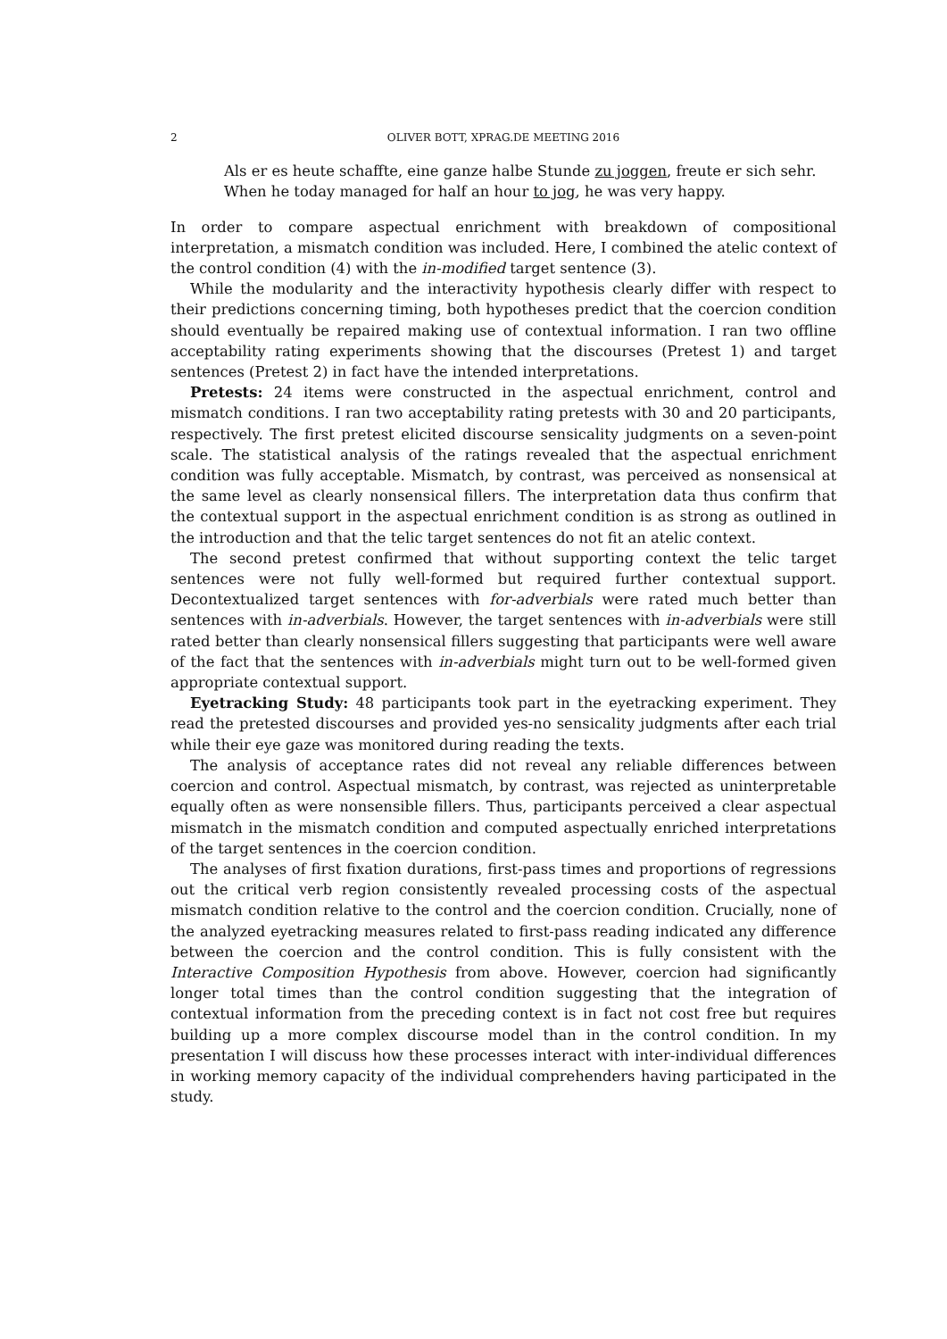2 OLIVER BOTT, XPRAG.DE MEETING 2016
Als er es heute schaffte, eine ganze halbe Stunde zu joggen, freute er sich sehr.
When he today managed for half an hour to jog, he was very happy.
In order to compare aspectual enrichment with breakdown of compositional interpretation, a mismatch condition was included. Here, I combined the atelic context of the control condition (4) with the in-modified target sentence (3).
While the modularity and the interactivity hypothesis clearly differ with respect to their predictions concerning timing, both hypotheses predict that the coercion condition should eventually be repaired making use of contextual information. I ran two offline acceptability rating experiments showing that the discourses (Pretest 1) and target sentences (Pretest 2) in fact have the intended interpretations.
Pretests: 24 items were constructed in the aspectual enrichment, control and mismatch conditions. I ran two acceptability rating pretests with 30 and 20 participants, respectively. The first pretest elicited discourse sensicality judgments on a seven-point scale. The statistical analysis of the ratings revealed that the aspectual enrichment condition was fully acceptable. Mismatch, by contrast, was perceived as nonsensical at the same level as clearly nonsensical fillers. The interpretation data thus confirm that the contextual support in the aspectual enrichment condition is as strong as outlined in the introduction and that the telic target sentences do not fit an atelic context.
The second pretest confirmed that without supporting context the telic target sentences were not fully well-formed but required further contextual support. Decontextualized target sentences with for-adverbials were rated much better than sentences with in-adverbials. However, the target sentences with in-adverbials were still rated better than clearly nonsensical fillers suggesting that participants were well aware of the fact that the sentences with in-adverbials might turn out to be well-formed given appropriate contextual support.
Eyetracking Study: 48 participants took part in the eyetracking experiment. They read the pretested discourses and provided yes-no sensicality judgments after each trial while their eye gaze was monitored during reading the texts.
The analysis of acceptance rates did not reveal any reliable differences between coercion and control. Aspectual mismatch, by contrast, was rejected as uninterpretable equally often as were nonsensible fillers. Thus, participants perceived a clear aspectual mismatch in the mismatch condition and computed aspectually enriched interpretations of the target sentences in the coercion condition.
The analyses of first fixation durations, first-pass times and proportions of regressions out the critical verb region consistently revealed processing costs of the aspectual mismatch condition relative to the control and the coercion condition. Crucially, none of the analyzed eyetracking measures related to first-pass reading indicated any difference between the coercion and the control condition. This is fully consistent with the Interactive Composition Hypothesis from above. However, coercion had significantly longer total times than the control condition suggesting that the integration of contextual information from the preceding context is in fact not cost free but requires building up a more complex discourse model than in the control condition. In my presentation I will discuss how these processes interact with inter-individual differences in working memory capacity of the individual comprehenders having participated in the study.